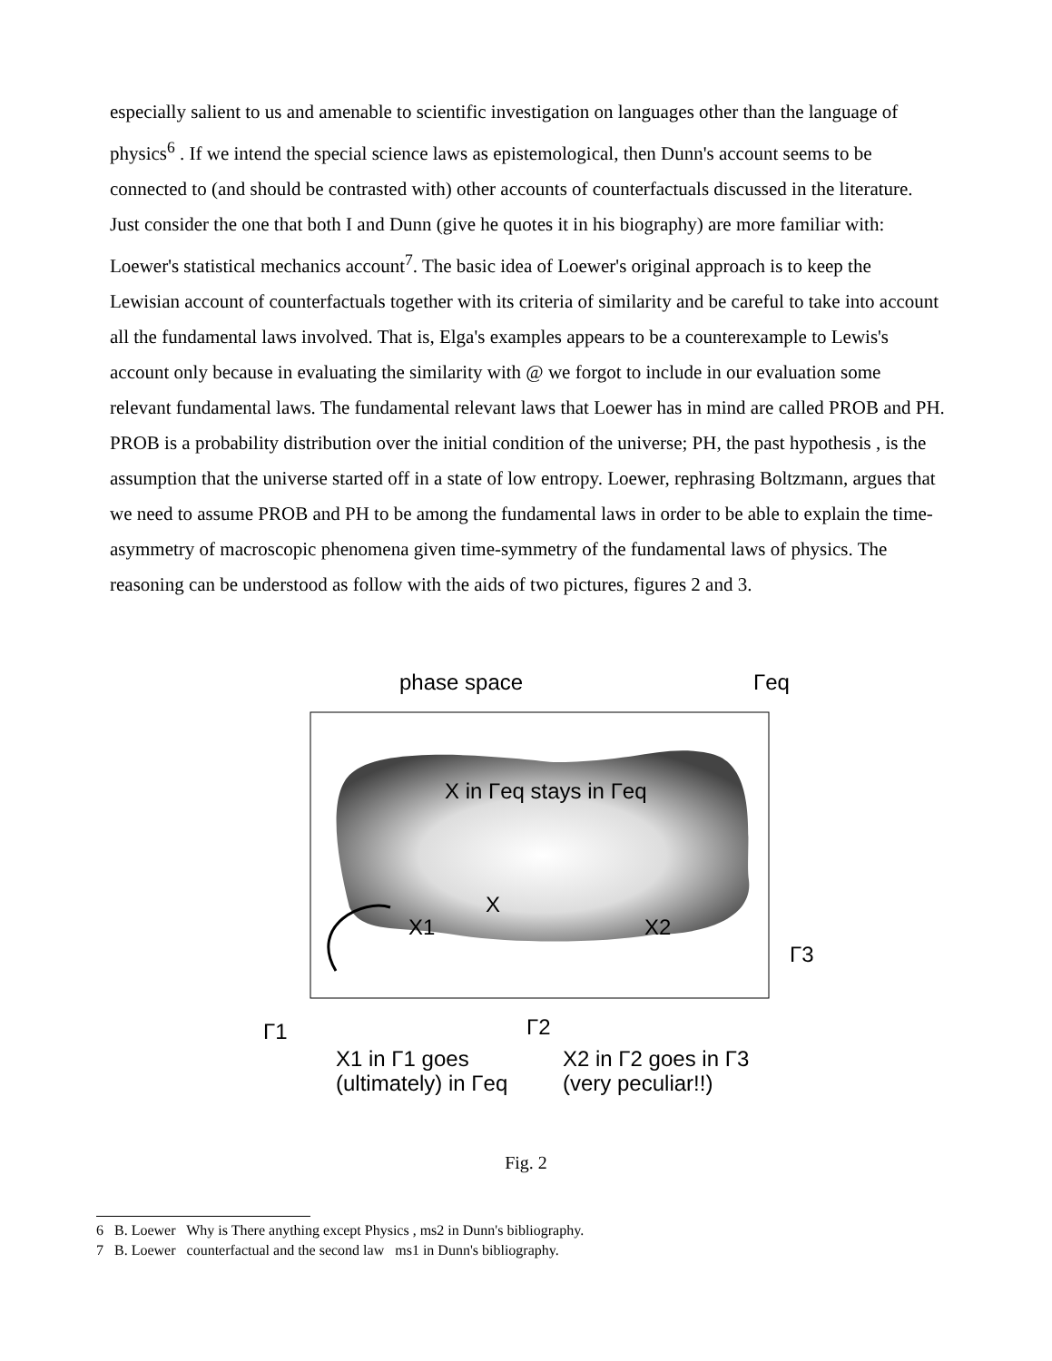especially salient to us and amenable to scientific investigation on languages other than the language of physics<sup>6</sup> . If we intend the special science laws as epistemological, then Dunn's account seems to be connected to (and should be contrasted with) other accounts of counterfactuals discussed in the literature. Just consider the one that both I and Dunn (give he quotes it in his biography) are more familiar with: Loewer's statistical mechanics account<sup>7</sup>. The basic idea of Loewer's original approach is to keep the Lewisian account of counterfactuals together with its criteria of similarity and be careful to take into account all the fundamental laws involved. That is, Elga's examples appears to be a counterexample to Lewis's account only because in evaluating the similarity with @ we forgot to include in our evaluation some relevant fundamental laws. The fundamental relevant laws that Loewer has in mind are called PROB and PH. PROB is a probability distribution over the initial condition of the universe; PH, the past hypothesis , is the assumption that the universe started off in a state of low entropy. Loewer, rephrasing Boltzmann, argues that we need to assume PROB and PH to be among the fundamental laws in order to be able to explain the time-asymmetry of macroscopic phenomena given time-symmetry of the fundamental laws of physics. The reasoning can be understood as follow with the aids of two pictures, figures 2 and 3.
phase space
X in Γeq stays in Γeq
X
X1
X2
Γeq
Γ3
Γ1
Γ2
X1 in Γ1 goes
(ultimately) in Γeq
X2 in Γ2 goes in Γ3
(very peculiar!!)
Fig. 2
6 B. Loewer Why is There anything except Physics , ms2 in Dunn's bibliography.
7 B. Loewer counterfactual and the second law ms1 in Dunn's bibliography.